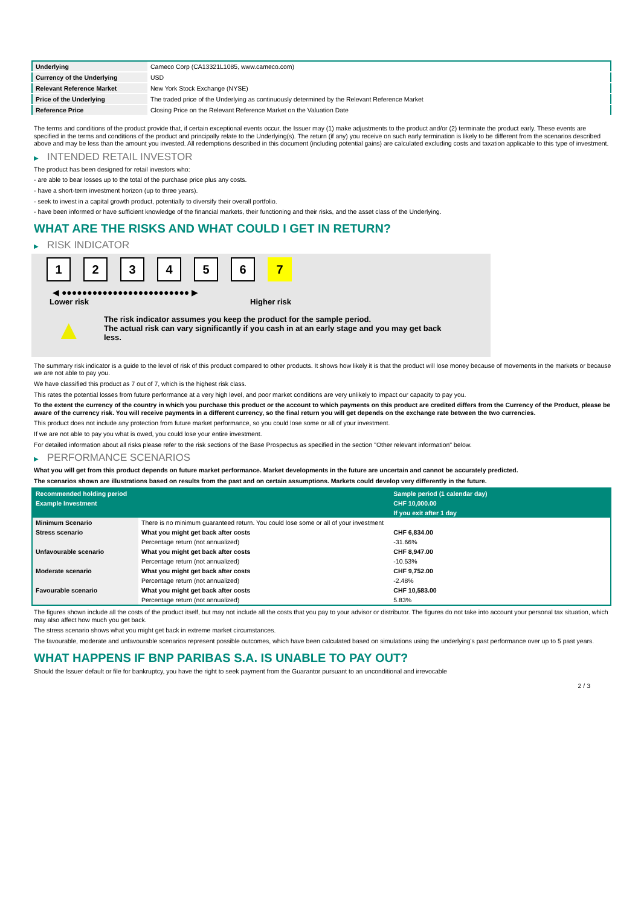| Underlying | Cameco Corp (CA13321L1085, www.cameco.com) |
| Currency of the Underlying | USD |
| Relevant Reference Market | New York Stock Exchange (NYSE) |
| Price of the Underlying | The traded price of the Underlying as continuously determined by the Relevant Reference Market |
| Reference Price | Closing Price on the Relevant Reference Market on the Valuation Date |
The terms and conditions of the product provide that, if certain exceptional events occur, the Issuer may (1) make adjustments to the product and/or (2) terminate the product early. These events are specified in the terms and conditions of the product and principally relate to the Underlying(s). The return (if any) you receive on such early termination is likely to be different from the scenarios described above and may be less than the amount you invested. All redemptions described in this document (including potential gains) are calculated excluding costs and taxation applicable to this type of investment.
▶ INTENDED RETAIL INVESTOR
The product has been designed for retail investors who:
- are able to bear losses up to the total of the purchase price plus any costs.
- have a short-term investment horizon (up to three years).
- seek to invest in a capital growth product, potentially to diversify their overall portfolio.
- have been informed or have sufficient knowledge of the financial markets, their functioning and their risks, and the asset class of the Underlying.
WHAT ARE THE RISKS AND WHAT COULD I GET IN RETURN?
▶ RISK INDICATOR
1 2 3 4 5 6 7
◀ ●●●●●●●●●●●●●●●●●●●●●●●●● ▶
Lower risk Higher risk
▲
The risk indicator assumes you keep the product for the sample period.
The actual risk can vary significantly if you cash in at an early stage and you may get back less.
The summary risk indicator is a guide to the level of risk of this product compared to other products. It shows how likely it is that the product will lose money because of movements in the markets or because we are not able to pay you.
We have classified this product as 7 out of 7, which is the highest risk class.
This rates the potential losses from future performance at a very high level, and poor market conditions are very unlikely to impact our capacity to pay you.
To the extent the currency of the country in which you purchase this product or the account to which payments on this product are credited differs from the Currency of the Product, please be aware of the currency risk. You will receive payments in a different currency, so the final return you will get depends on the exchange rate between the two currencies.
This product does not include any protection from future market performance, so you could lose some or all of your investment.
If we are not able to pay you what is owed, you could lose your entire investment.
For detailed information about all risks please refer to the risk sections of the Base Prospectus as specified in the section "Other relevant information" below.
▶ PERFORMANCE SCENARIOS
What you will get from this product depends on future market performance. Market developments in the future are uncertain and cannot be accurately predicted.
The scenarios shown are illustrations based on results from the past and on certain assumptions. Markets could develop very differently in the future.
| Recommended holding period | | Sample period (1 calendar day) |
| Example Investment | | CHF 10,000.00 |
| | | If you exit after 1 day |
| Minimum Scenario | There is no minimum guaranteed return. You could lose some or all of your investment | |
| Stress scenario | What you might get back after costs | CHF 6,834.00 |
| | Percentage return (not annualized) | -31.66% |
| Unfavourable scenario | What you might get back after costs | CHF 8,947.00 |
| | Percentage return (not annualized) | -10.53% |
| Moderate scenario | What you might get back after costs | CHF 9,752.00 |
| | Percentage return (not annualized) | -2.48% |
| Favourable scenario | What you might get back after costs | CHF 10,583.00 |
| | Percentage return (not annualized) | 5.83% |
The figures shown include all the costs of the product itself, but may not include all the costs that you pay to your advisor or distributor. The figures do not take into account your personal tax situation, which may also affect how much you get back.
The stress scenario shows what you might get back in extreme market circumstances.
The favourable, moderate and unfavourable scenarios represent possible outcomes, which have been calculated based on simulations using the underlying's past performance over up to 5 past years.
WHAT HAPPENS IF BNP PARIBAS S.A. IS UNABLE TO PAY OUT?
Should the Issuer default or file for bankruptcy, you have the right to seek payment from the Guarantor pursuant to an unconditional and irrevocable
2 / 3